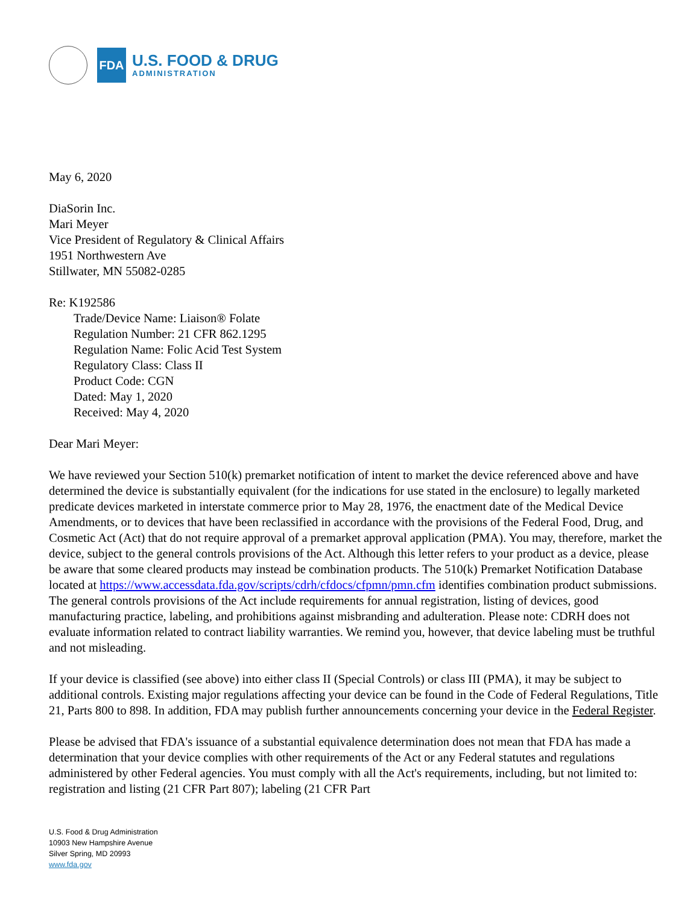FDA
U.S. FOOD & DRUG
ADMINISTRATION
May 6, 2020
DiaSorin Inc.
Mari Meyer
Vice President of Regulatory & Clinical Affairs
1951 Northwestern Ave
Stillwater, MN 55082-0285
Re: K192586
Trade/Device Name: Liaison® Folate
Regulation Number: 21 CFR 862.1295
Regulation Name: Folic Acid Test System
Regulatory Class: Class II
Product Code: CGN
Dated: May 1, 2020
Received: May 4, 2020
Dear Mari Meyer:
We have reviewed your Section 510(k) premarket notification of intent to market the device referenced above and have determined the device is substantially equivalent (for the indications for use stated in the enclosure) to legally marketed predicate devices marketed in interstate commerce prior to May 28, 1976, the enactment date of the Medical Device Amendments, or to devices that have been reclassified in accordance with the provisions of the Federal Food, Drug, and Cosmetic Act (Act) that do not require approval of a premarket approval application (PMA). You may, therefore, market the device, subject to the general controls provisions of the Act. Although this letter refers to your product as a device, please be aware that some cleared products may instead be combination products. The 510(k) Premarket Notification Database located at https://www.accessdata.fda.gov/scripts/cdrh/cfdocs/cfpmn/pmn.cfm identifies combination product submissions. The general controls provisions of the Act include requirements for annual registration, listing of devices, good manufacturing practice, labeling, and prohibitions against misbranding and adulteration. Please note: CDRH does not evaluate information related to contract liability warranties. We remind you, however, that device labeling must be truthful and not misleading.
If your device is classified (see above) into either class II (Special Controls) or class III (PMA), it may be subject to additional controls. Existing major regulations affecting your device can be found in the Code of Federal Regulations, Title 21, Parts 800 to 898. In addition, FDA may publish further announcements concerning your device in the Federal Register.
Please be advised that FDA's issuance of a substantial equivalence determination does not mean that FDA has made a determination that your device complies with other requirements of the Act or any Federal statutes and regulations administered by other Federal agencies. You must comply with all the Act's requirements, including, but not limited to: registration and listing (21 CFR Part 807); labeling (21 CFR Part
U.S. Food & Drug Administration
10903 New Hampshire Avenue
Silver Spring, MD 20993
www.fda.gov